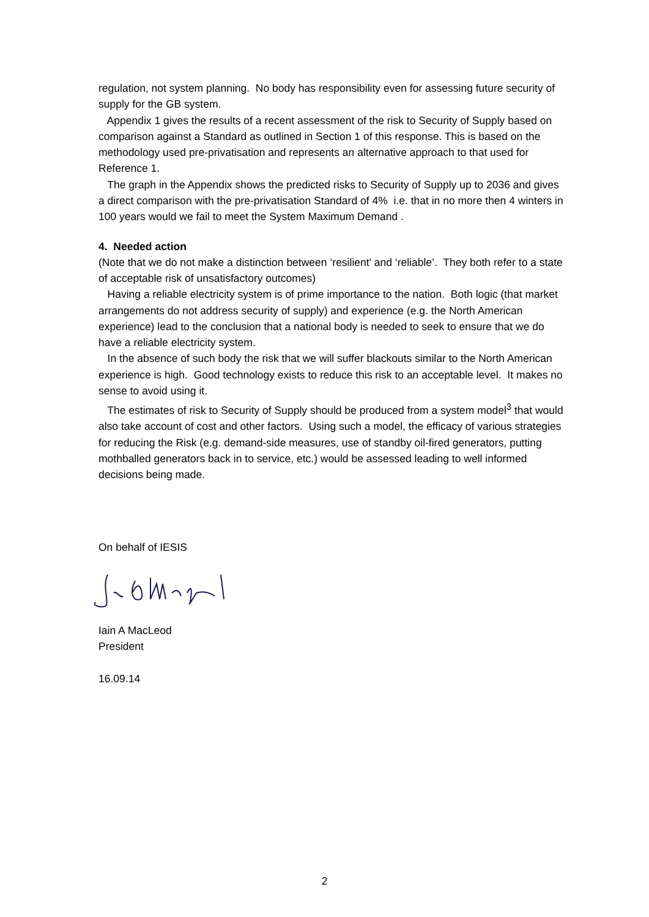regulation, not system planning. No body has responsibility even for assessing future security of supply for the GB system.
Appendix 1 gives the results of a recent assessment of the risk to Security of Supply based on comparison against a Standard as outlined in Section 1 of this response. This is based on the methodology used pre-privatisation and represents an alternative approach to that used for Reference 1.
The graph in the Appendix shows the predicted risks to Security of Supply up to 2036 and gives a direct comparison with the pre-privatisation Standard of 4% i.e. that in no more then 4 winters in 100 years would we fail to meet the System Maximum Demand .
4. Needed action
(Note that we do not make a distinction between ‘resilient’ and ‘reliable’. They both refer to a state of acceptable risk of unsatisfactory outcomes)
Having a reliable electricity system is of prime importance to the nation. Both logic (that market arrangements do not address security of supply) and experience (e.g. the North American experience) lead to the conclusion that a national body is needed to seek to ensure that we do have a reliable electricity system.
In the absence of such body the risk that we will suffer blackouts similar to the North American experience is high. Good technology exists to reduce this risk to an acceptable level. It makes no sense to avoid using it.
The estimates of risk to Security of Supply should be produced from a system model<sup>3</sup> that would also take account of cost and other factors. Using such a model, the efficacy of various strategies for reducing the Risk (e.g. demand-side measures, use of standby oil-fired generators, putting mothballed generators back in to service, etc.) would be assessed leading to well informed decisions being made.
On behalf of IESIS
Iain A MacLeod
President
16.09.14
2